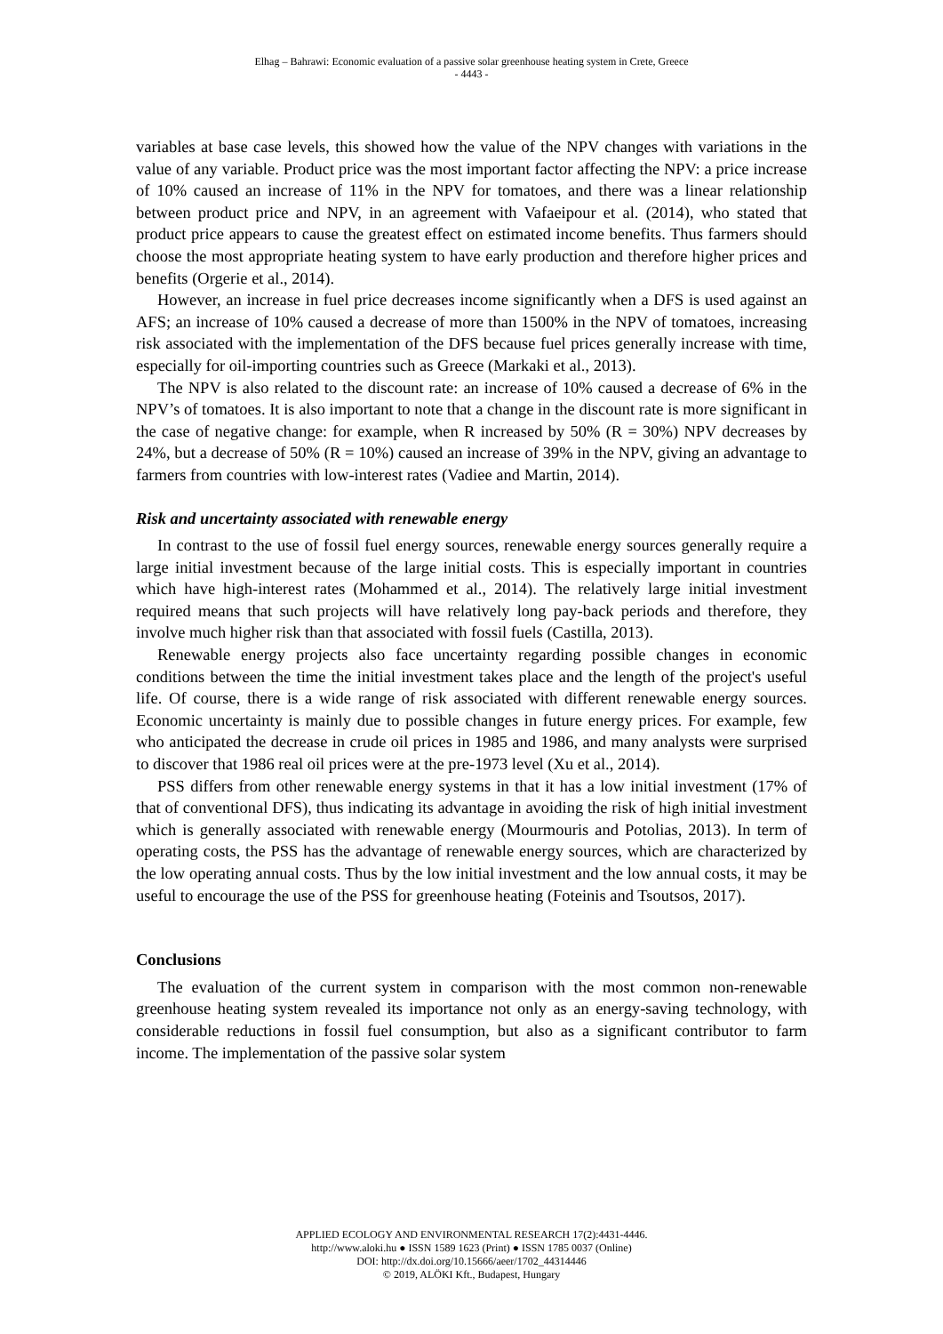Elhag – Bahrawi: Economic evaluation of a passive solar greenhouse heating system in Crete, Greece
- 4443 -
variables at base case levels, this showed how the value of the NPV changes with variations in the value of any variable. Product price was the most important factor affecting the NPV: a price increase of 10% caused an increase of 11% in the NPV for tomatoes, and there was a linear relationship between product price and NPV, in an agreement with Vafaeipour et al. (2014), who stated that product price appears to cause the greatest effect on estimated income benefits. Thus farmers should choose the most appropriate heating system to have early production and therefore higher prices and benefits (Orgerie et al., 2014).
However, an increase in fuel price decreases income significantly when a DFS is used against an AFS; an increase of 10% caused a decrease of more than 1500% in the NPV of tomatoes, increasing risk associated with the implementation of the DFS because fuel prices generally increase with time, especially for oil-importing countries such as Greece (Markaki et al., 2013).
The NPV is also related to the discount rate: an increase of 10% caused a decrease of 6% in the NPV’s of tomatoes. It is also important to note that a change in the discount rate is more significant in the case of negative change: for example, when R increased by 50% (R = 30%) NPV decreases by 24%, but a decrease of 50% (R = 10%) caused an increase of 39% in the NPV, giving an advantage to farmers from countries with low-interest rates (Vadiee and Martin, 2014).
Risk and uncertainty associated with renewable energy
In contrast to the use of fossil fuel energy sources, renewable energy sources generally require a large initial investment because of the large initial costs. This is especially important in countries which have high-interest rates (Mohammed et al., 2014). The relatively large initial investment required means that such projects will have relatively long pay-back periods and therefore, they involve much higher risk than that associated with fossil fuels (Castilla, 2013).
Renewable energy projects also face uncertainty regarding possible changes in economic conditions between the time the initial investment takes place and the length of the project's useful life. Of course, there is a wide range of risk associated with different renewable energy sources. Economic uncertainty is mainly due to possible changes in future energy prices. For example, few who anticipated the decrease in crude oil prices in 1985 and 1986, and many analysts were surprised to discover that 1986 real oil prices were at the pre-1973 level (Xu et al., 2014).
PSS differs from other renewable energy systems in that it has a low initial investment (17% of that of conventional DFS), thus indicating its advantage in avoiding the risk of high initial investment which is generally associated with renewable energy (Mourmouris and Potolias, 2013). In term of operating costs, the PSS has the advantage of renewable energy sources, which are characterized by the low operating annual costs. Thus by the low initial investment and the low annual costs, it may be useful to encourage the use of the PSS for greenhouse heating (Foteinis and Tsoutsos, 2017).
Conclusions
The evaluation of the current system in comparison with the most common non-renewable greenhouse heating system revealed its importance not only as an energy-saving technology, with considerable reductions in fossil fuel consumption, but also as a significant contributor to farm income. The implementation of the passive solar system
APPLIED ECOLOGY AND ENVIRONMENTAL RESEARCH 17(2):4431-4446.
http://www.aloki.hu ● ISSN 1589 1623 (Print) ● ISSN 1785 0037 (Online)
DOI: http://dx.doi.org/10.15666/aeer/1702_44314446
© 2019, ALÖKI Kft., Budapest, Hungary